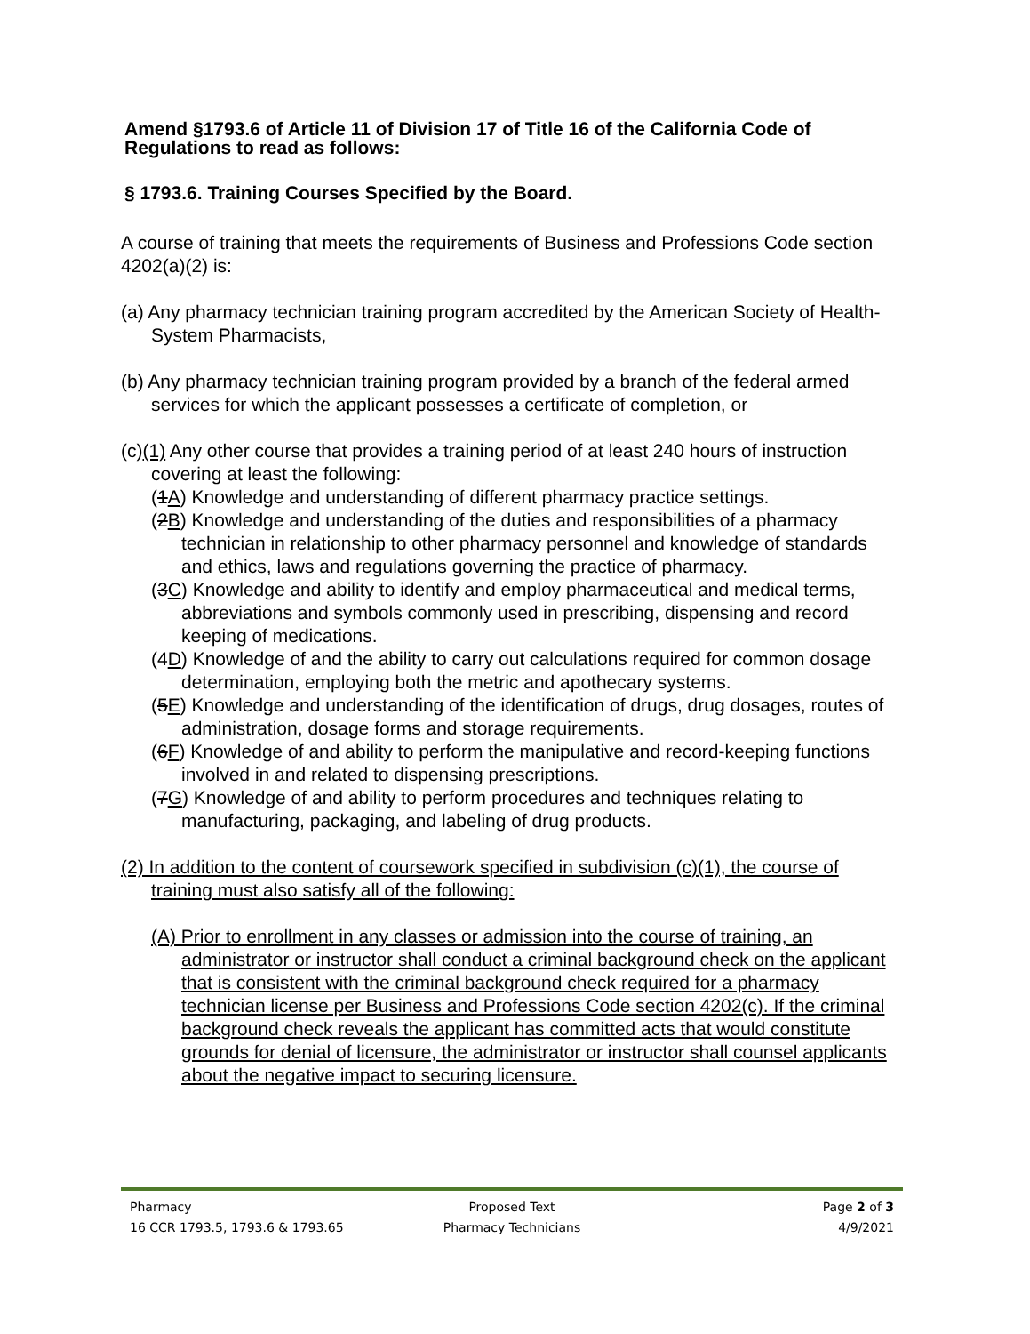Amend §1793.6 of Article 11 of Division 17 of Title 16 of the California Code of Regulations to read as follows:
§ 1793.6. Training Courses Specified by the Board.
A course of training that meets the requirements of Business and Professions Code section 4202(a)(2) is:
(a) Any pharmacy technician training program accredited by the American Society of Health-System Pharmacists,
(b) Any pharmacy technician training program provided by a branch of the federal armed services for which the applicant possesses a certificate of completion, or
(c)(1) Any other course that provides a training period of at least 240 hours of instruction covering at least the following:
(1A) Knowledge and understanding of different pharmacy practice settings.
(2B) Knowledge and understanding of the duties and responsibilities of a pharmacy technician in relationship to other pharmacy personnel and knowledge of standards and ethics, laws and regulations governing the practice of pharmacy.
(3C) Knowledge and ability to identify and employ pharmaceutical and medical terms, abbreviations and symbols commonly used in prescribing, dispensing and record keeping of medications.
(4D) Knowledge of and the ability to carry out calculations required for common dosage determination, employing both the metric and apothecary systems.
(5E) Knowledge and understanding of the identification of drugs, drug dosages, routes of administration, dosage forms and storage requirements.
(6F) Knowledge of and ability to perform the manipulative and record-keeping functions involved in and related to dispensing prescriptions.
(7G) Knowledge of and ability to perform procedures and techniques relating to manufacturing, packaging, and labeling of drug products.
(2) In addition to the content of coursework specified in subdivision (c)(1), the course of training must also satisfy all of the following:
(A) Prior to enrollment in any classes or admission into the course of training, an administrator or instructor shall conduct a criminal background check on the applicant that is consistent with the criminal background check required for a pharmacy technician license per Business and Professions Code section 4202(c). If the criminal background check reveals the applicant has committed acts that would constitute grounds for denial of licensure, the administrator or instructor shall counsel applicants about the negative impact to securing licensure.
Pharmacy Proposed Text Page 2 of 3
16 CCR 1793.5, 1793.6 & 1793.65 Pharmacy Technicians 4/9/2021